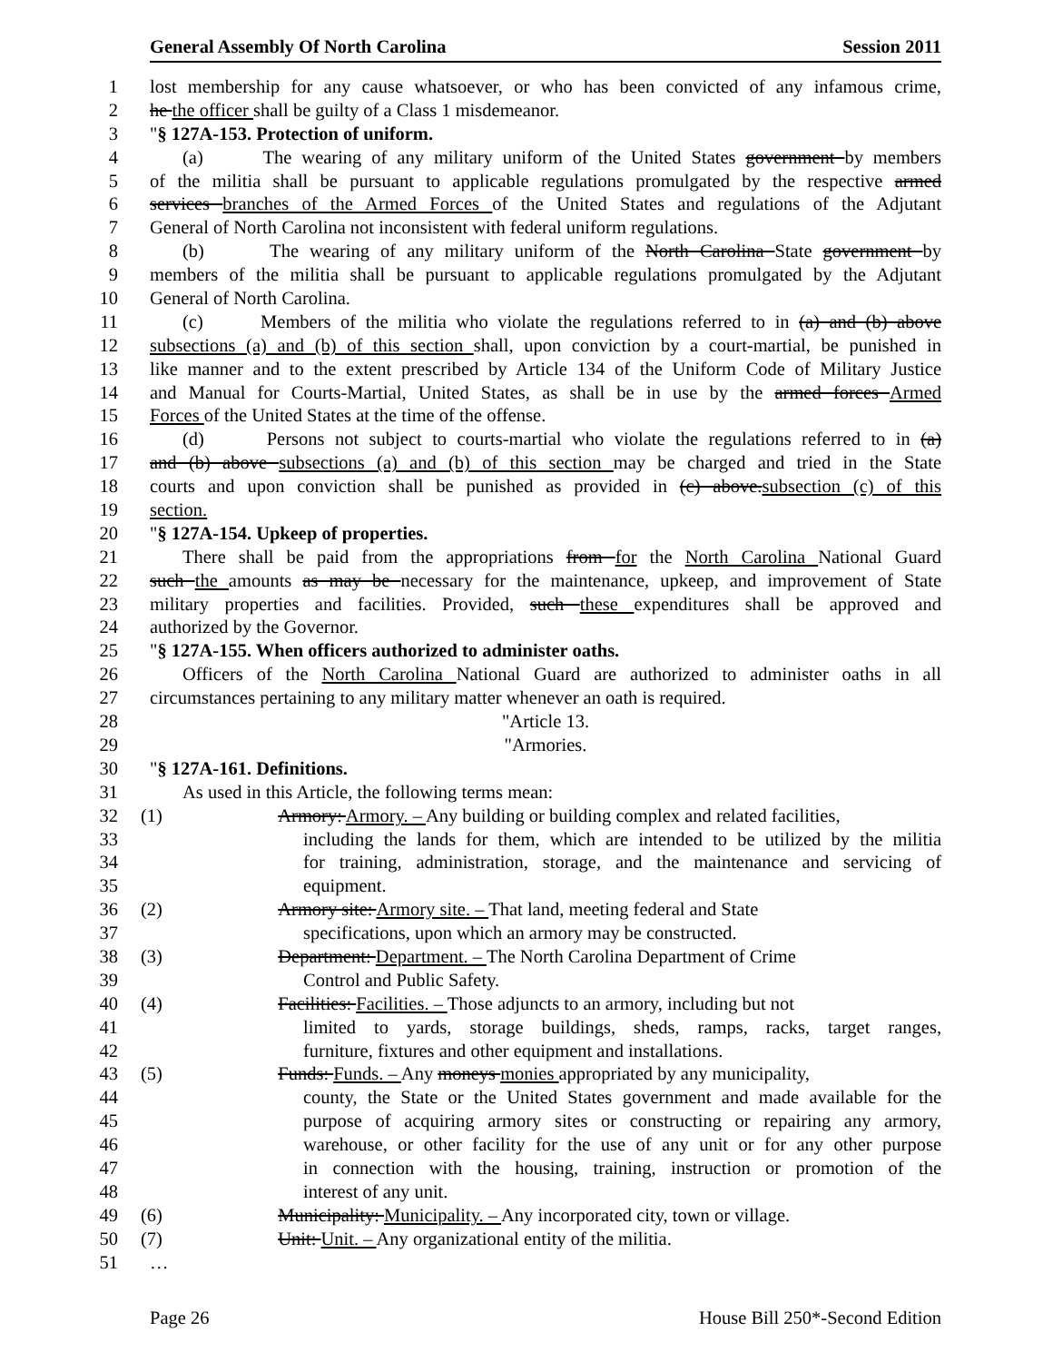General Assembly Of North Carolina Session 2011
1 lost membership for any cause whatsoever, or who has been convicted of any infamous crime,
2 he the officer shall be guilty of a Class 1 misdemeanor.
3 "§ 127A-153. Protection of uniform.
4 (a) The wearing of any military uniform of the United States government by members
5 of the militia shall be pursuant to applicable regulations promulgated by the respective armed
6 services branches of the Armed Forces of the United States and regulations of the Adjutant
7 General of North Carolina not inconsistent with federal uniform regulations.
8 (b) The wearing of any military uniform of the North Carolina State government by
9 members of the militia shall be pursuant to applicable regulations promulgated by the Adjutant
10 General of North Carolina.
11 (c) Members of the militia who violate the regulations referred to in (a) and (b) above
12 subsections (a) and (b) of this section shall, upon conviction by a court-martial, be punished in
13 like manner and to the extent prescribed by Article 134 of the Uniform Code of Military Justice
14 and Manual for Courts-Martial, United States, as shall be in use by the armed forces Armed
15 Forces of the United States at the time of the offense.
16 (d) Persons not subject to courts-martial who violate the regulations referred to in (a)
17 and (b) above subsections (a) and (b) of this section may be charged and tried in the State
18 courts and upon conviction shall be punished as provided in (c) above.subsection (c) of this
19 section.
20 "§ 127A-154. Upkeep of properties.
21 There shall be paid from the appropriations from for the North Carolina National Guard
22 such the amounts as may be necessary for the maintenance, upkeep, and improvement of State
23 military properties and facilities. Provided, such these expenditures shall be approved and
24 authorized by the Governor.
25 "§ 127A-155. When officers authorized to administer oaths.
26 Officers of the North Carolina National Guard are authorized to administer oaths in all
27 circumstances pertaining to any military matter whenever an oath is required.
28 "Article 13.
29 "Armories.
30 "§ 127A-161. Definitions.
31 As used in this Article, the following terms mean:
32 (1) Armory: Armory. – Any building or building complex and related facilities,
33 including the lands for them, which are intended to be utilized by the militia
34 for training, administration, storage, and the maintenance and servicing of
35 equipment.
36 (2) Armory site: Armory site. – That land, meeting federal and State
37 specifications, upon which an armory may be constructed.
38 (3) Department: Department. – The North Carolina Department of Crime
39 Control and Public Safety.
40 (4) Facilities: Facilities. – Those adjuncts to an armory, including but not
41 limited to yards, storage buildings, sheds, ramps, racks, target ranges,
42 furniture, fixtures and other equipment and installations.
43 (5) Funds: Funds. – Any moneys monies appropriated by any municipality,
44 county, the State or the United States government and made available for the
45 purpose of acquiring armory sites or constructing or repairing any armory,
46 warehouse, or other facility for the use of any unit or for any other purpose
47 in connection with the housing, training, instruction or promotion of the
48 interest of any unit.
49 (6) Municipality: Municipality. – Any incorporated city, town or village.
50 (7) Unit: Unit. – Any organizational entity of the militia.
51 …
Page 26 House Bill 250*-Second Edition